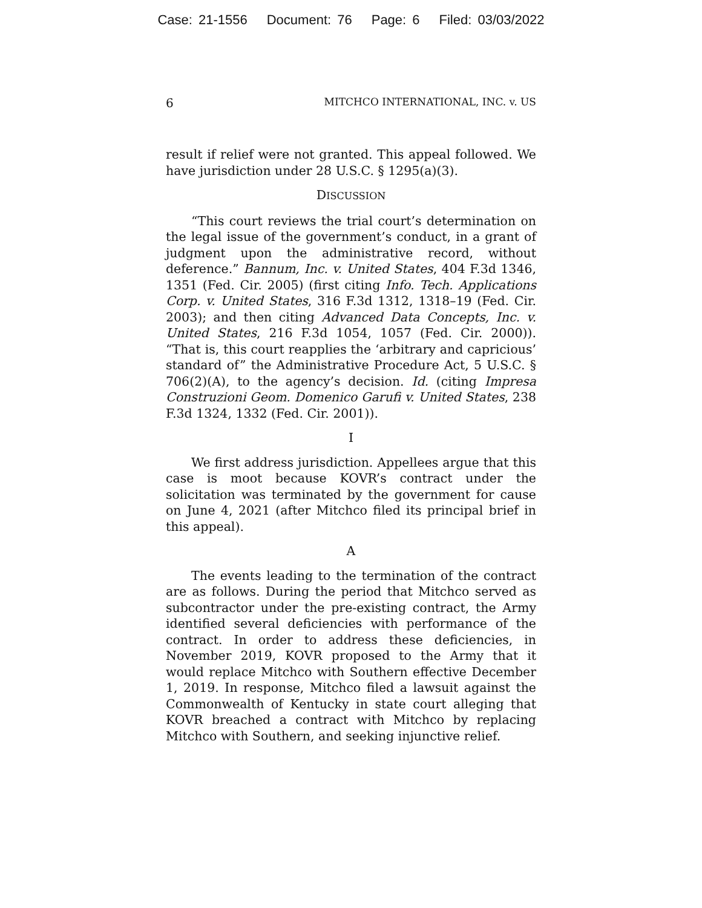Case: 21-1556 Document: 76 Page: 6 Filed: 03/03/2022
6 MITCHCO INTERNATIONAL, INC. v. US
result if relief were not granted. This appeal followed. We have jurisdiction under 28 U.S.C. § 1295(a)(3).
DISCUSSION
“This court reviews the trial court’s determination on the legal issue of the government’s conduct, in a grant of judgment upon the administrative record, without deference.” Bannum, Inc. v. United States, 404 F.3d 1346, 1351 (Fed. Cir. 2005) (first citing Info. Tech. Applications Corp. v. United States, 316 F.3d 1312, 1318–19 (Fed. Cir. 2003); and then citing Advanced Data Concepts, Inc. v. United States, 216 F.3d 1054, 1057 (Fed. Cir. 2000)). “That is, this court reapplies the ‘arbitrary and capricious’ standard of” the Administrative Procedure Act, 5 U.S.C. § 706(2)(A), to the agency’s decision. Id. (citing Impresa Construzioni Geom. Domenico Garufi v. United States, 238 F.3d 1324, 1332 (Fed. Cir. 2001)).
I
We first address jurisdiction. Appellees argue that this case is moot because KOVR’s contract under the solicitation was terminated by the government for cause on June 4, 2021 (after Mitchco filed its principal brief in this appeal).
A
The events leading to the termination of the contract are as follows. During the period that Mitchco served as subcontractor under the pre-existing contract, the Army identified several deficiencies with performance of the contract. In order to address these deficiencies, in November 2019, KOVR proposed to the Army that it would replace Mitchco with Southern effective December 1, 2019. In response, Mitchco filed a lawsuit against the Commonwealth of Kentucky in state court alleging that KOVR breached a contract with Mitchco by replacing Mitchco with Southern, and seeking injunctive relief.